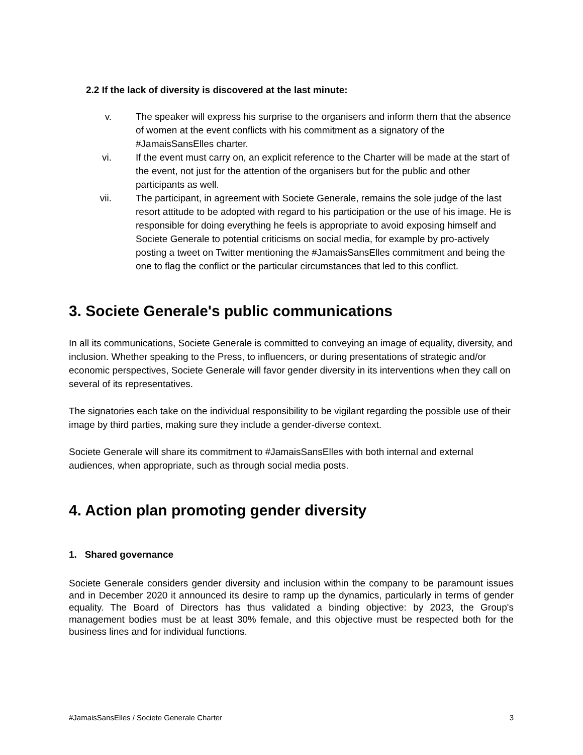2.2 If the lack of diversity is discovered at the last minute:
v. The speaker will express his surprise to the organisers and inform them that the absence of women at the event conflicts with his commitment as a signatory of the #JamaisSansElles charter.
vi. If the event must carry on, an explicit reference to the Charter will be made at the start of the event, not just for the attention of the organisers but for the public and other participants as well.
vii. The participant, in agreement with Societe Generale, remains the sole judge of the last resort attitude to be adopted with regard to his participation or the use of his image. He is responsible for doing everything he feels is appropriate to avoid exposing himself and Societe Generale to potential criticisms on social media, for example by pro-actively posting a tweet on Twitter mentioning the #JamaisSansElles commitment and being the one to flag the conflict or the particular circumstances that led to this conflict.
3. Societe Generale's public communications
In all its communications, Societe Generale is committed to conveying an image of equality, diversity, and inclusion. Whether speaking to the Press, to influencers, or during presentations of strategic and/or economic perspectives, Societe Generale will favor gender diversity in its interventions when they call on several of its representatives.
The signatories each take on the individual responsibility to be vigilant regarding the possible use of their image by third parties, making sure they include a gender-diverse context.
Societe Generale will share its commitment to #JamaisSansElles with both internal and external audiences, when appropriate, such as through social media posts.
4. Action plan promoting gender diversity
1. Shared governance
Societe Generale considers gender diversity and inclusion within the company to be paramount issues and in December 2020 it announced its desire to ramp up the dynamics, particularly in terms of gender equality. The Board of Directors has thus validated a binding objective: by 2023, the Group's management bodies must be at least 30% female, and this objective must be respected both for the business lines and for individual functions.
#JamaisSansElles / Societe Generale Charter 3